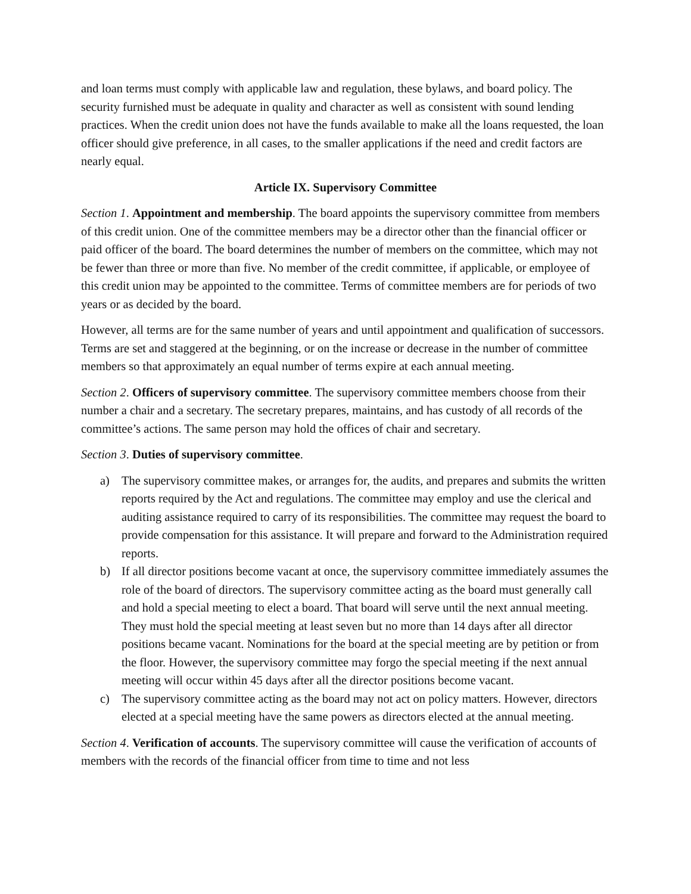and loan terms must comply with applicable law and regulation, these bylaws, and board policy. The security furnished must be adequate in quality and character as well as consistent with sound lending practices. When the credit union does not have the funds available to make all the loans requested, the loan officer should give preference, in all cases, to the smaller applications if the need and credit factors are nearly equal.
Article IX. Supervisory Committee
Section 1. Appointment and membership. The board appoints the supervisory committee from members of this credit union. One of the committee members may be a director other than the financial officer or paid officer of the board. The board determines the number of members on the committee, which may not be fewer than three or more than five. No member of the credit committee, if applicable, or employee of this credit union may be appointed to the committee. Terms of committee members are for periods of two years or as decided by the board.
However, all terms are for the same number of years and until appointment and qualification of successors. Terms are set and staggered at the beginning, or on the increase or decrease in the number of committee members so that approximately an equal number of terms expire at each annual meeting.
Section 2. Officers of supervisory committee. The supervisory committee members choose from their number a chair and a secretary. The secretary prepares, maintains, and has custody of all records of the committee’s actions. The same person may hold the offices of chair and secretary.
Section 3. Duties of supervisory committee.
a) The supervisory committee makes, or arranges for, the audits, and prepares and submits the written reports required by the Act and regulations. The committee may employ and use the clerical and auditing assistance required to carry of its responsibilities. The committee may request the board to provide compensation for this assistance. It will prepare and forward to the Administration required reports.
b) If all director positions become vacant at once, the supervisory committee immediately assumes the role of the board of directors. The supervisory committee acting as the board must generally call and hold a special meeting to elect a board. That board will serve until the next annual meeting. They must hold the special meeting at least seven but no more than 14 days after all director positions became vacant. Nominations for the board at the special meeting are by petition or from the floor. However, the supervisory committee may forgo the special meeting if the next annual meeting will occur within 45 days after all the director positions become vacant.
c) The supervisory committee acting as the board may not act on policy matters. However, directors elected at a special meeting have the same powers as directors elected at the annual meeting.
Section 4. Verification of accounts. The supervisory committee will cause the verification of accounts of members with the records of the financial officer from time to time and not less